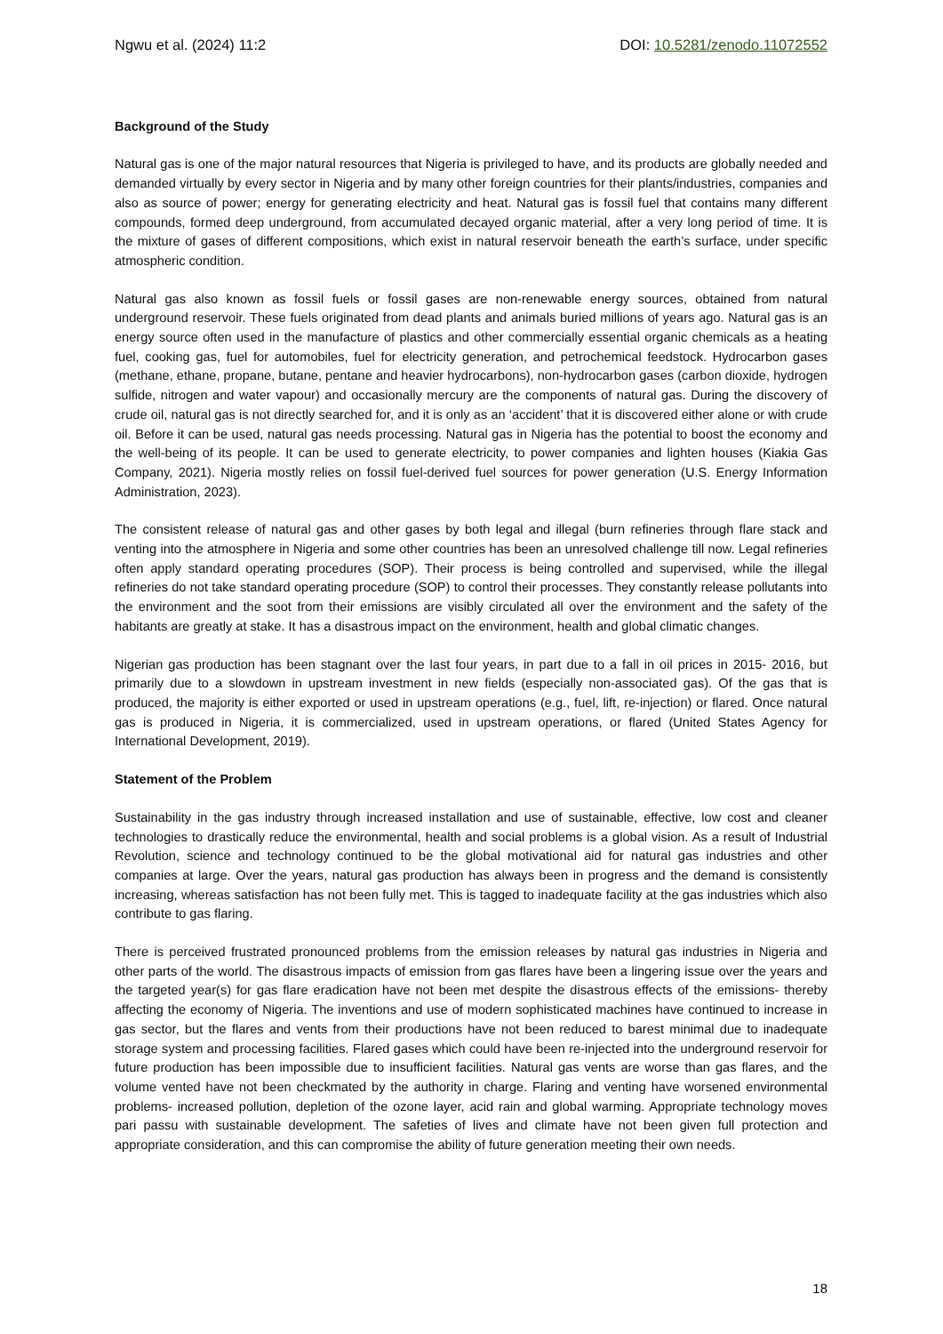Ngwu et al. (2024) 11:2 DOI: 10.5281/zenodo.11072552
Background of the Study
Natural gas is one of the major natural resources that Nigeria is privileged to have, and its products are globally needed and demanded virtually by every sector in Nigeria and by many other foreign countries for their plants/industries, companies and also as source of power; energy for generating electricity and heat. Natural gas is fossil fuel that contains many different compounds, formed deep underground, from accumulated decayed organic material, after a very long period of time. It is the mixture of gases of different compositions, which exist in natural reservoir beneath the earth’s surface, under specific atmospheric condition.
Natural gas also known as fossil fuels or fossil gases are non-renewable energy sources, obtained from natural underground reservoir. These fuels originated from dead plants and animals buried millions of years ago. Natural gas is an energy source often used in the manufacture of plastics and other commercially essential organic chemicals as a heating fuel, cooking gas, fuel for automobiles, fuel for electricity generation, and petrochemical feedstock. Hydrocarbon gases (methane, ethane, propane, butane, pentane and heavier hydrocarbons), non-hydrocarbon gases (carbon dioxide, hydrogen sulfide, nitrogen and water vapour) and occasionally mercury are the components of natural gas. During the discovery of crude oil, natural gas is not directly searched for, and it is only as an ‘accident’ that it is discovered either alone or with crude oil. Before it can be used, natural gas needs processing. Natural gas in Nigeria has the potential to boost the economy and the well-being of its people. It can be used to generate electricity, to power companies and lighten houses (Kiakia Gas Company, 2021). Nigeria mostly relies on fossil fuel-derived fuel sources for power generation (U.S. Energy Information Administration, 2023).
The consistent release of natural gas and other gases by both legal and illegal (burn refineries through flare stack and venting into the atmosphere in Nigeria and some other countries has been an unresolved challenge till now. Legal refineries often apply standard operating procedures (SOP). Their process is being controlled and supervised, while the illegal refineries do not take standard operating procedure (SOP) to control their processes. They constantly release pollutants into the environment and the soot from their emissions are visibly circulated all over the environment and the safety of the habitants are greatly at stake. It has a disastrous impact on the environment, health and global climatic changes.
Nigerian gas production has been stagnant over the last four years, in part due to a fall in oil prices in 2015- 2016, but primarily due to a slowdown in upstream investment in new fields (especially non-associated gas). Of the gas that is produced, the majority is either exported or used in upstream operations (e.g., fuel, lift, re-injection) or flared. Once natural gas is produced in Nigeria, it is commercialized, used in upstream operations, or flared (United States Agency for International Development, 2019).
Statement of the Problem
Sustainability in the gas industry through increased installation and use of sustainable, effective, low cost and cleaner technologies to drastically reduce the environmental, health and social problems is a global vision. As a result of Industrial Revolution, science and technology continued to be the global motivational aid for natural gas industries and other companies at large. Over the years, natural gas production has always been in progress and the demand is consistently increasing, whereas satisfaction has not been fully met. This is tagged to inadequate facility at the gas industries which also contribute to gas flaring.
There is perceived frustrated pronounced problems from the emission releases by natural gas industries in Nigeria and other parts of the world. The disastrous impacts of emission from gas flares have been a lingering issue over the years and the targeted year(s) for gas flare eradication have not been met despite the disastrous effects of the emissions- thereby affecting the economy of Nigeria. The inventions and use of modern sophisticated machines have continued to increase in gas sector, but the flares and vents from their productions have not been reduced to barest minimal due to inadequate storage system and processing facilities. Flared gases which could have been re-injected into the underground reservoir for future production has been impossible due to insufficient facilities. Natural gas vents are worse than gas flares, and the volume vented have not been checkmated by the authority in charge. Flaring and venting have worsened environmental problems- increased pollution, depletion of the ozone layer, acid rain and global warming. Appropriate technology moves pari passu with sustainable development. The safeties of lives and climate have not been given full protection and appropriate consideration, and this can compromise the ability of future generation meeting their own needs.
18